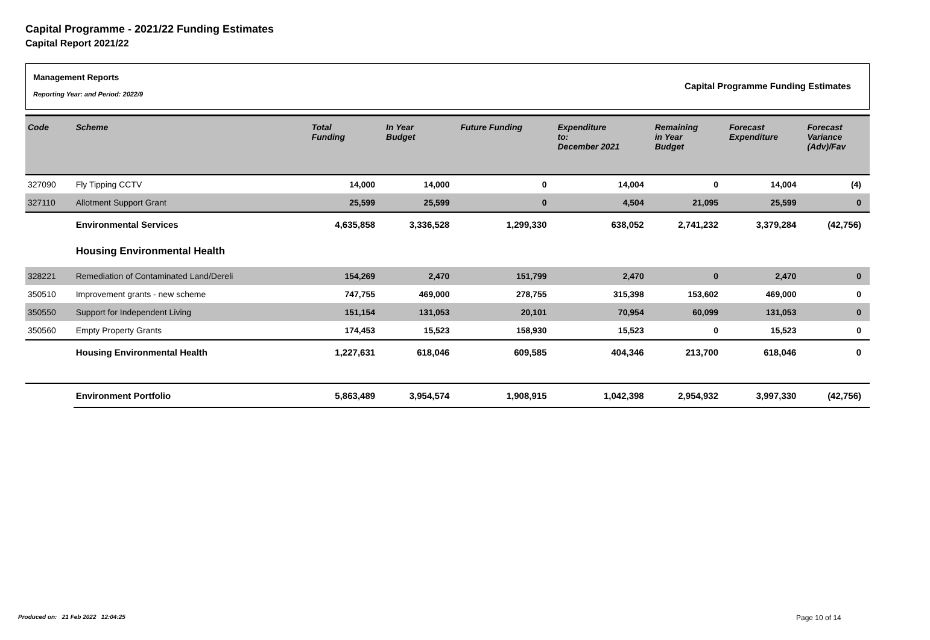Capital Programme - 2021/22 Funding Estimates
Capital Report 2021/22
Management Reports
Reporting Year: and Period: 2022/9
Capital Programme Funding Estimates
| Code | Scheme | Total Funding | In Year Budget | Future Funding | Expenditure to: December 2021 | Remaining in Year Budget | Forecast Expenditure | Forecast Variance (Adv)/Fav |
| --- | --- | --- | --- | --- | --- | --- | --- | --- |
| 327090 | Fly Tipping CCTV | 14,000 | 14,000 | 0 | 14,004 | 0 | 14,004 | (4) |
| 327110 | Allotment Support Grant | 25,599 | 25,599 | 0 | 4,504 | 21,095 | 25,599 | 0 |
| | Environmental Services | 4,635,858 | 3,336,528 | 1,299,330 | 638,052 | 2,741,232 | 3,379,284 | (42,756) |
| | Housing Environmental Health | | | | | | | |
| 328221 | Remediation of Contaminated Land/Dereli | 154,269 | 2,470 | 151,799 | 2,470 | 0 | 2,470 | 0 |
| 350510 | Improvement grants - new scheme | 747,755 | 469,000 | 278,755 | 315,398 | 153,602 | 469,000 | 0 |
| 350550 | Support for Independent Living | 151,154 | 131,053 | 20,101 | 70,954 | 60,099 | 131,053 | 0 |
| 350560 | Empty Property Grants | 174,453 | 15,523 | 158,930 | 15,523 | 0 | 15,523 | 0 |
| | Housing Environmental Health | 1,227,631 | 618,046 | 609,585 | 404,346 | 213,700 | 618,046 | 0 |
| | Environment Portfolio | 5,863,489 | 3,954,574 | 1,908,915 | 1,042,398 | 2,954,932 | 3,997,330 | (42,756) |
Produced on: 21 Feb 2022 12:04:25
Page 10 of 14